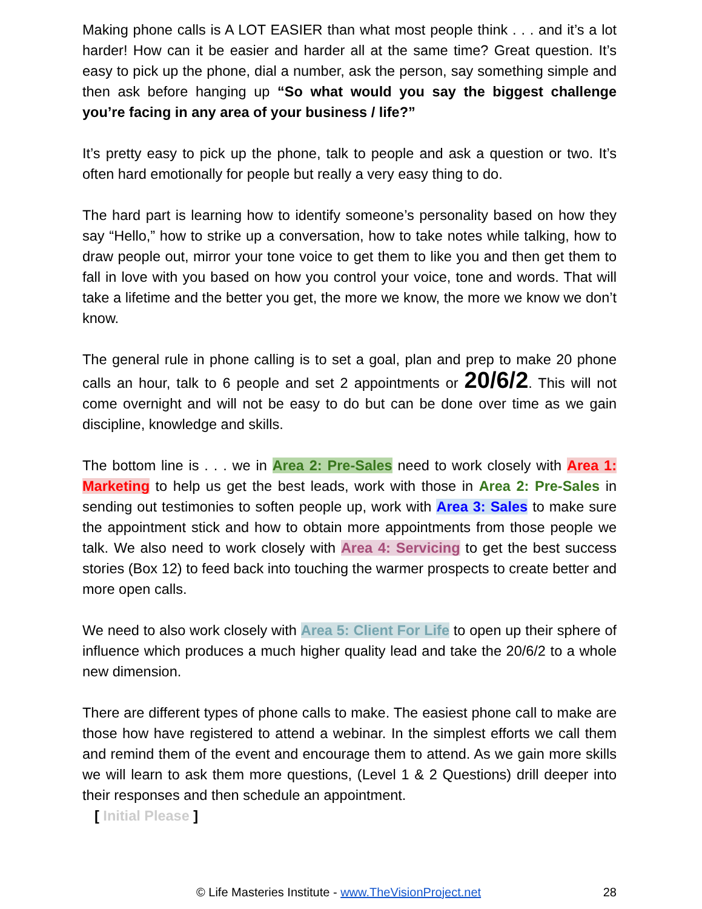Making phone calls is A LOT EASIER than what most people think . . . and it’s a lot harder! How can it be easier and harder all at the same time? Great question. It’s easy to pick up the phone, dial a number, ask the person, say something simple and then ask before hanging up “So what would you say the biggest challenge you’re facing in any area of your business / life?”
It’s pretty easy to pick up the phone, talk to people and ask a question or two. It’s often hard emotionally for people but really a very easy thing to do.
The hard part is learning how to identify someone’s personality based on how they say “Hello,” how to strike up a conversation, how to take notes while talking, how to draw people out, mirror your tone voice to get them to like you and then get them to fall in love with you based on how you control your voice, tone and words. That will take a lifetime and the better you get, the more we know, the more we know we don’t know.
The general rule in phone calling is to set a goal, plan and prep to make 20 phone calls an hour, talk to 6 people and set 2 appointments or 20/6/2. This will not come overnight and will not be easy to do but can be done over time as we gain discipline, knowledge and skills.
The bottom line is . . . we in Area 2: Pre-Sales need to work closely with Area 1: Marketing to help us get the best leads, work with those in Area 2: Pre-Sales in sending out testimonies to soften people up, work with Area 3: Sales to make sure the appointment stick and how to obtain more appointments from those people we talk. We also need to work closely with Area 4: Servicing to get the best success stories (Box 12) to feed back into touching the warmer prospects to create better and more open calls.
We need to also work closely with Area 5: Client For Life to open up their sphere of influence which produces a much higher quality lead and take the 20/6/2 to a whole new dimension.
There are different types of phone calls to make. The easiest phone call to make are those how have registered to attend a webinar. In the simplest efforts we call them and remind them of the event and encourage them to attend. As we gain more skills we will learn to ask them more questions, (Level 1 & 2 Questions) drill deeper into their responses and then schedule an appointment.
[ Initial Please ]
© Life Masteries Institute - www.TheVisionProject.net 28